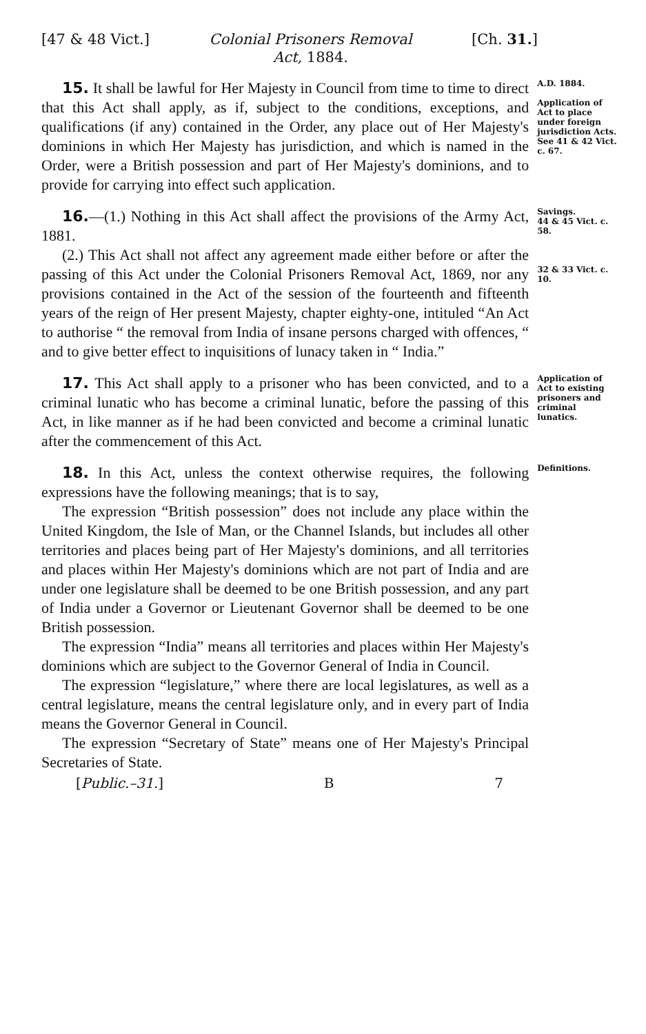[47 & 48 Vict.] Colonial Prisoners Removal
Act, 1884. [Ch. 31.]
15. It shall be lawful for Her Majesty in Council from time to time to direct that this Act shall apply, as if, subject to the conditions, exceptions, and qualifications (if any) contained in the Order, any place out of Her Majesty's dominions in which Her Majesty has jurisdiction, and which is named in the Order, were a British possession and part of Her Majesty's dominions, and to provide for carrying into effect such application.
A.D. 1884.
Application of Act to place under foreign jurisdiction Acts.
See 41 & 42 Vict. c. 67.
16.—(1.) Nothing in this Act shall affect the provisions of the Army Act, 1881.
(2.) This Act shall not affect any agreement made either before or after the passing of this Act under the Colonial Prisoners Removal Act, 1869, nor any provisions contained in the Act of the session of the fourteenth and fifteenth years of the reign of Her present Majesty, chapter eighty-one, intituled “An Act to authorise “ the removal from India of insane persons charged with offences, “ and to give better effect to inquisitions of lunacy taken in “ India.”
Savings.
44 & 45 Vict. c. 58.
32 & 33 Vict. c. 10.
17. This Act shall apply to a prisoner who has been convicted, and to a criminal lunatic who has become a criminal lunatic, before the passing of this Act, in like manner as if he had been convicted and become a criminal lunatic after the commencement of this Act.
Application of Act to existing prisoners and criminal lunatics.
18. In this Act, unless the context otherwise requires, the following expressions have the following meanings; that is to say,
The expression “British possession” does not include any place within the United Kingdom, the Isle of Man, or the Channel Islands, but includes all other territories and places being part of Her Majesty's dominions, and all territories and places within Her Majesty's dominions which are not part of India and are under one legislature shall be deemed to be one British possession, and any part of India under a Governor or Lieutenant Governor shall be deemed to be one British possession.
The expression “India” means all territories and places within Her Majesty's dominions which are subject to the Governor General of India in Council.
The expression “legislature,” where there are local legislatures, as well as a central legislature, means the central legislature only, and in every part of India means the Governor General in Council.
The expression “Secretary of State” means one of Her Majesty's Principal Secretaries of State.
Definitions.
[Public.–31.] B 7